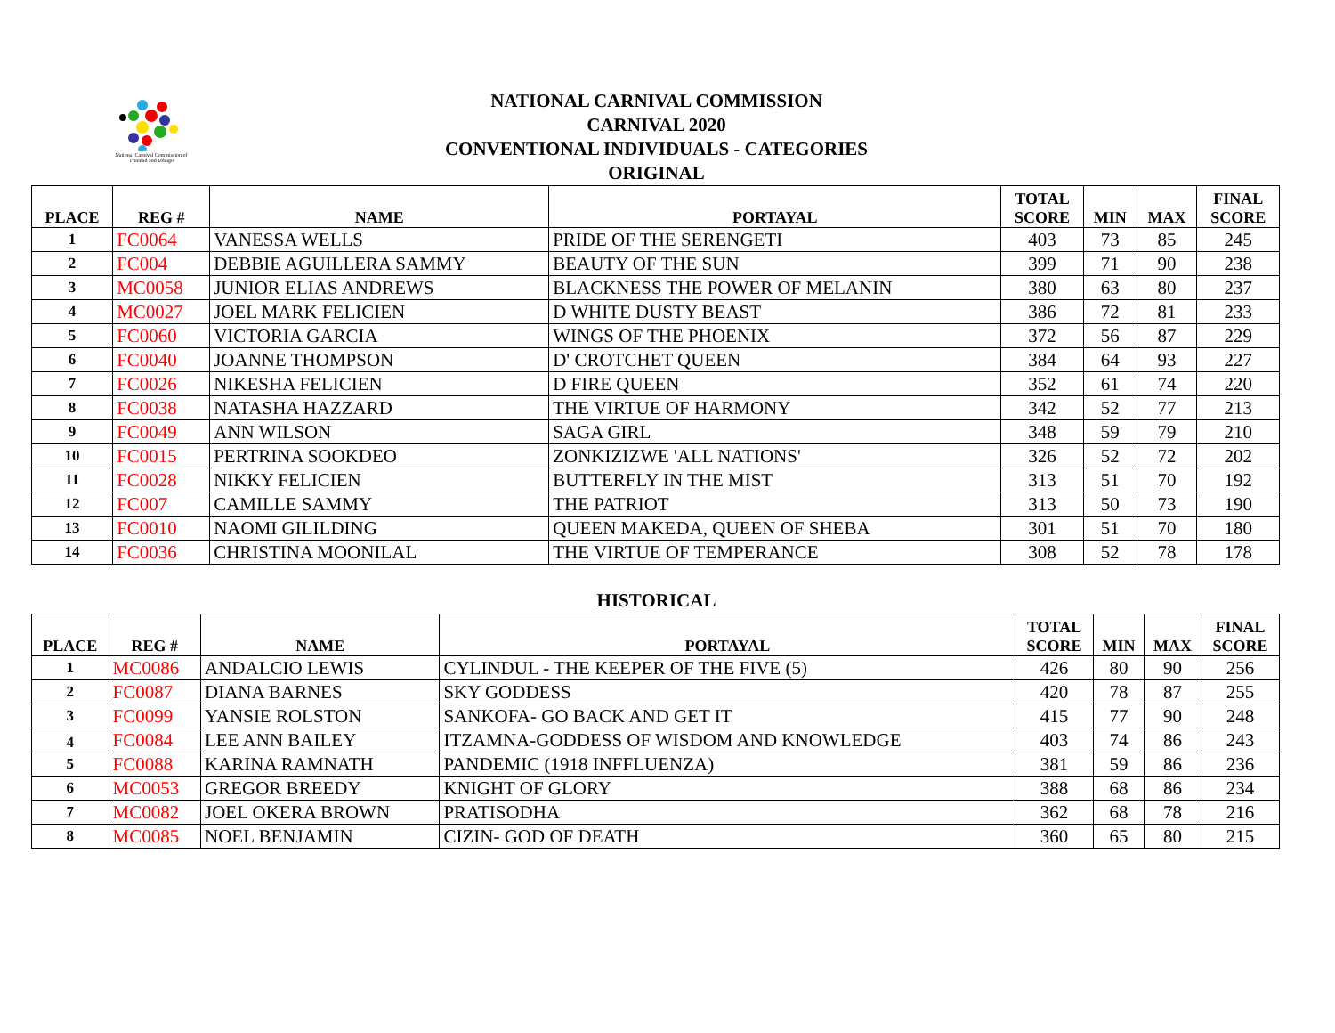National Carnival Commission of Trinidad and Tobago
NATIONAL CARNIVAL COMMISSION
CARNIVAL 2020
CONVENTIONAL INDIVIDUALS - CATEGORIES
ORIGINAL
| PLACE | REG # | NAME | PORTAYAL | TOTAL SCORE | MIN | MAX | FINAL SCORE |
| --- | --- | --- | --- | --- | --- | --- | --- |
| 1 | FC0064 | VANESSA WELLS | PRIDE OF THE SERENGETI | 403 | 73 | 85 | 245 |
| 2 | FC004 | DEBBIE AGUILLERA SAMMY | BEAUTY OF THE SUN | 399 | 71 | 90 | 238 |
| 3 | MC0058 | JUNIOR ELIAS ANDREWS | BLACKNESS THE POWER OF MELANIN | 380 | 63 | 80 | 237 |
| 4 | MC0027 | JOEL MARK FELICIEN | D WHITE DUSTY BEAST | 386 | 72 | 81 | 233 |
| 5 | FC0060 | VICTORIA GARCIA | WINGS OF THE PHOENIX | 372 | 56 | 87 | 229 |
| 6 | FC0040 | JOANNE THOMPSON | D' CROTCHET QUEEN | 384 | 64 | 93 | 227 |
| 7 | FC0026 | NIKESHA FELICIEN | D FIRE QUEEN | 352 | 61 | 74 | 220 |
| 8 | FC0038 | NATASHA HAZZARD | THE VIRTUE OF HARMONY | 342 | 52 | 77 | 213 |
| 9 | FC0049 | ANN WILSON | SAGA GIRL | 348 | 59 | 79 | 210 |
| 10 | FC0015 | PERTRINA SOOKDEO | ZONKIZIZWE 'ALL NATIONS' | 326 | 52 | 72 | 202 |
| 11 | FC0028 | NIKKY FELICIEN | BUTTERFLY IN THE MIST | 313 | 51 | 70 | 192 |
| 12 | FC007 | CAMILLE SAMMY | THE PATRIOT | 313 | 50 | 73 | 190 |
| 13 | FC0010 | NAOMI GILILDING | QUEEN MAKEDA, QUEEN OF SHEBA | 301 | 51 | 70 | 180 |
| 14 | FC0036 | CHRISTINA MOONILAL | THE VIRTUE OF TEMPERANCE | 308 | 52 | 78 | 178 |
HISTORICAL
| PLACE | REG # | NAME | PORTAYAL | TOTAL SCORE | MIN | MAX | FINAL SCORE |
| --- | --- | --- | --- | --- | --- | --- | --- |
| 1 | MC0086 | ANDALCIO LEWIS | CYLINDUL - THE KEEPER OF THE FIVE (5) | 426 | 80 | 90 | 256 |
| 2 | FC0087 | DIANA BARNES | SKY GODDESS | 420 | 78 | 87 | 255 |
| 3 | FC0099 | YANSIE ROLSTON | SANKOFA- GO BACK AND GET IT | 415 | 77 | 90 | 248 |
| 4 | FC0084 | LEE ANN BAILEY | ITZAMNA-GODDESS OF WISDOM AND KNOWLEDGE | 403 | 74 | 86 | 243 |
| 5 | FC0088 | KARINA RAMNATH | PANDEMIC (1918 INFFLUENZA) | 381 | 59 | 86 | 236 |
| 6 | MC0053 | GREGOR BREEDY | KNIGHT OF GLORY | 388 | 68 | 86 | 234 |
| 7 | MC0082 | JOEL OKERA BROWN | PRATISODHA | 362 | 68 | 78 | 216 |
| 8 | MC0085 | NOEL BENJAMIN | CIZIN- GOD OF DEATH | 360 | 65 | 80 | 215 |